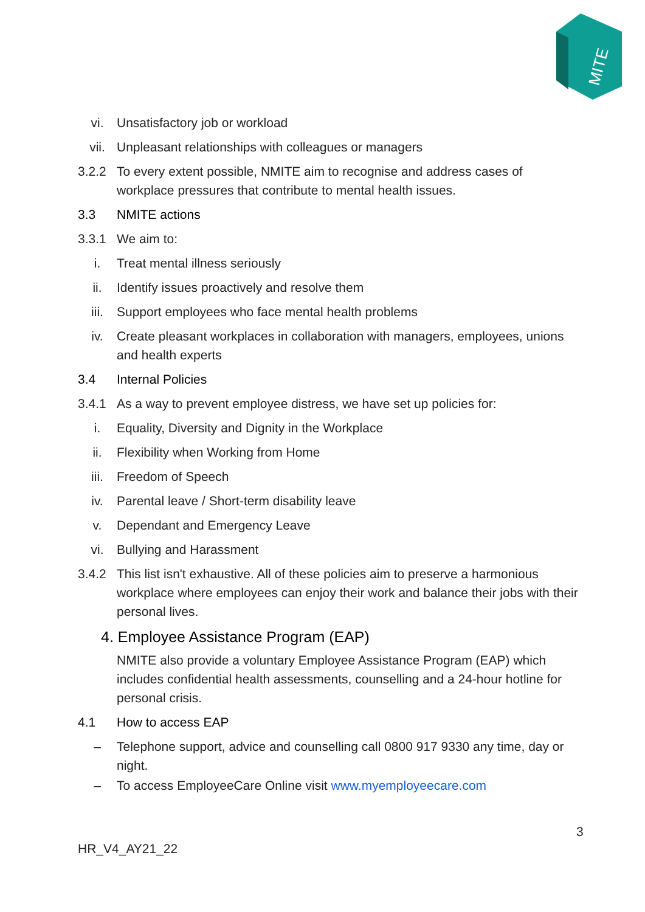MITE
vi. Unsatisfactory job or workload
vii. Unpleasant relationships with colleagues or managers
3.2.2 To every extent possible, NMITE aim to recognise and address cases of workplace pressures that contribute to mental health issues.
3.3 NMITE actions
3.3.1 We aim to:
i. Treat mental illness seriously
ii. Identify issues proactively and resolve them
iii. Support employees who face mental health problems
iv. Create pleasant workplaces in collaboration with managers, employees, unions and health experts
3.4 Internal Policies
3.4.1 As a way to prevent employee distress, we have set up policies for:
i. Equality, Diversity and Dignity in the Workplace
ii. Flexibility when Working from Home
iii. Freedom of Speech
iv. Parental leave / Short-term disability leave
v. Dependant and Emergency Leave
vi. Bullying and Harassment
3.4.2 This list isn't exhaustive. All of these policies aim to preserve a harmonious workplace where employees can enjoy their work and balance their jobs with their personal lives.
4. Employee Assistance Program (EAP)
NMITE also provide a voluntary Employee Assistance Program (EAP) which includes confidential health assessments, counselling and a 24-hour hotline for personal crisis.
4.1 How to access EAP
– Telephone support, advice and counselling call 0800 917 9330 any time, day or night.
– To access EmployeeCare Online visit www.myemployeecare.com
3
HR_V4_AY21_22